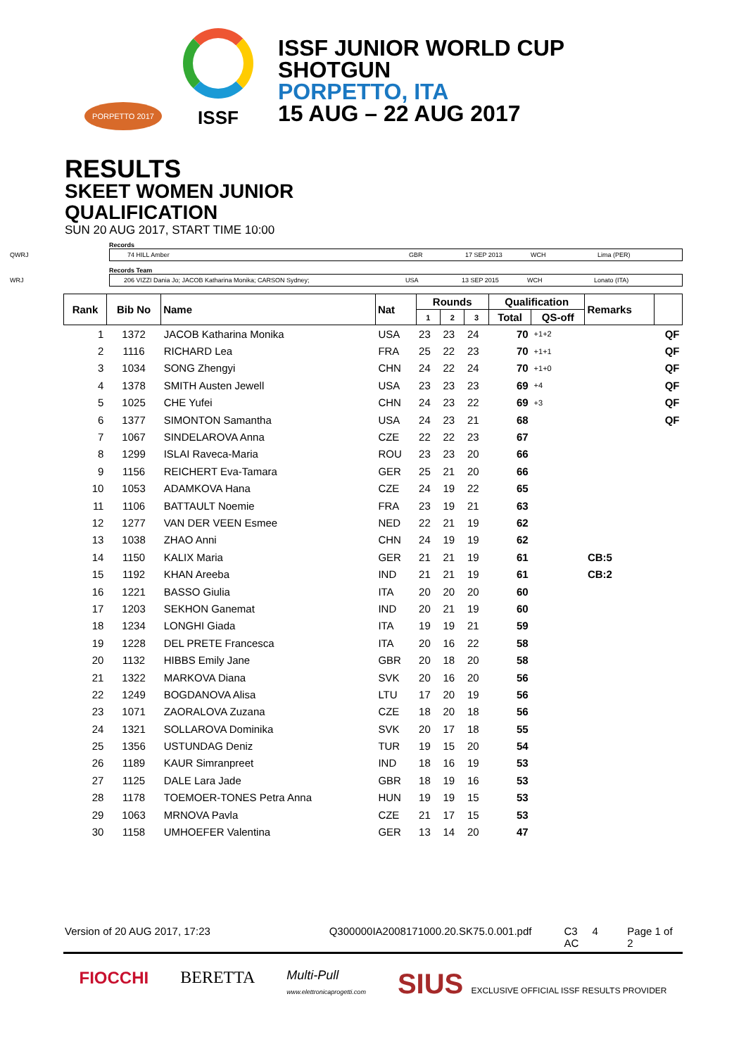PORPETTO 2017
ISSF
ISSF JUNIOR WORLD CUP
SHOTGUN
PORPETTO, ITA
15 AUG – 22 AUG 2017
RESULTS
SKEET WOMEN JUNIOR
QUALIFICATION
SUN 20 AUG 2017, START TIME 10:00
Records
QWRJ
74 HILL Amber GBR 17 SEP 2013 WCH Lima (PER)
Records Team
WRJ
206 VIZZI Dania Jo; JACOB Katharina Monika; CARSON Sydney; USA 13 SEP 2015 WCH Lonato (ITA)
| Rank | Bib No | Name | Nat | Rounds | | | Qualification | | Remarks | |
| --- | --- | --- | --- | --- | --- | --- | --- | --- | --- | --- |
| | | | | 1 | 2 | 3 | Total | QS-off | | |
| 1 | 1372 | JACOB Katharina Monika | USA | 23 | 23 | 24 | 70 | +1+2 | | QF |
| 2 | 1116 | RICHARD Lea | FRA | 25 | 22 | 23 | 70 | +1+1 | | QF |
| 3 | 1034 | SONG Zhengyi | CHN | 24 | 22 | 24 | 70 | +1+0 | | QF |
| 4 | 1378 | SMITH Austen Jewell | USA | 23 | 23 | 23 | 69 | +4 | | QF |
| 5 | 1025 | CHE Yufei | CHN | 24 | 23 | 22 | 69 | +3 | | QF |
| 6 | 1377 | SIMONTON Samantha | USA | 24 | 23 | 21 | 68 | | | QF |
| 7 | 1067 | SINDELAROVA Anna | CZE | 22 | 22 | 23 | 67 | | | |
| 8 | 1299 | ISLAI Raveca-Maria | ROU | 23 | 23 | 20 | 66 | | | |
| 9 | 1156 | REICHERT Eva-Tamara | GER | 25 | 21 | 20 | 66 | | | |
| 10 | 1053 | ADAMKOVA Hana | CZE | 24 | 19 | 22 | 65 | | | |
| 11 | 1106 | BATTAULT Noemie | FRA | 23 | 19 | 21 | 63 | | | |
| 12 | 1277 | VAN DER VEEN Esmee | NED | 22 | 21 | 19 | 62 | | | |
| 13 | 1038 | ZHAO Anni | CHN | 24 | 19 | 19 | 62 | | | |
| 14 | 1150 | KALIX Maria | GER | 21 | 21 | 19 | 61 | | CB:5 | |
| 15 | 1192 | KHAN Areeba | IND | 21 | 21 | 19 | 61 | | CB:2 | |
| 16 | 1221 | BASSO Giulia | ITA | 20 | 20 | 20 | 60 | | | |
| 17 | 1203 | SEKHON Ganemat | IND | 20 | 21 | 19 | 60 | | | |
| 18 | 1234 | LONGHI Giada | ITA | 19 | 19 | 21 | 59 | | | |
| 19 | 1228 | DEL PRETE Francesca | ITA | 20 | 16 | 22 | 58 | | | |
| 20 | 1132 | HIBBS Emily Jane | GBR | 20 | 18 | 20 | 58 | | | |
| 21 | 1322 | MARKOVA Diana | SVK | 20 | 16 | 20 | 56 | | | |
| 22 | 1249 | BOGDANOVA Alisa | LTU | 17 | 20 | 19 | 56 | | | |
| 23 | 1071 | ZAORALOVA Zuzana | CZE | 18 | 20 | 18 | 56 | | | |
| 24 | 1321 | SOLLAROVA Dominika | SVK | 20 | 17 | 18 | 55 | | | |
| 25 | 1356 | USTUNDAG Deniz | TUR | 19 | 15 | 20 | 54 | | | |
| 26 | 1189 | KAUR Simranpreet | IND | 18 | 16 | 19 | 53 | | | |
| 27 | 1125 | DALE Lara Jade | GBR | 18 | 19 | 16 | 53 | | | |
| 28 | 1178 | TOEMOER-TONES Petra Anna | HUN | 19 | 19 | 15 | 53 | | | |
| 29 | 1063 | MRNOVA Pavla | CZE | 21 | 17 | 15 | 53 | | | |
| 30 | 1158 | UMHOEFER Valentina | GER | 13 | 14 | 20 | 47 | | | |
Version of 20 AUG 2017, 17:23 Q300000IA2008171000.20.SK75.0.001.pdf C3
AC 4 Page 1 of 2
FIOCCHI BERETTA Multi-Pull
www.elettronicaprogetti.com SIUS EXCLUSIVE OFFICIAL ISSF RESULTS PROVIDER